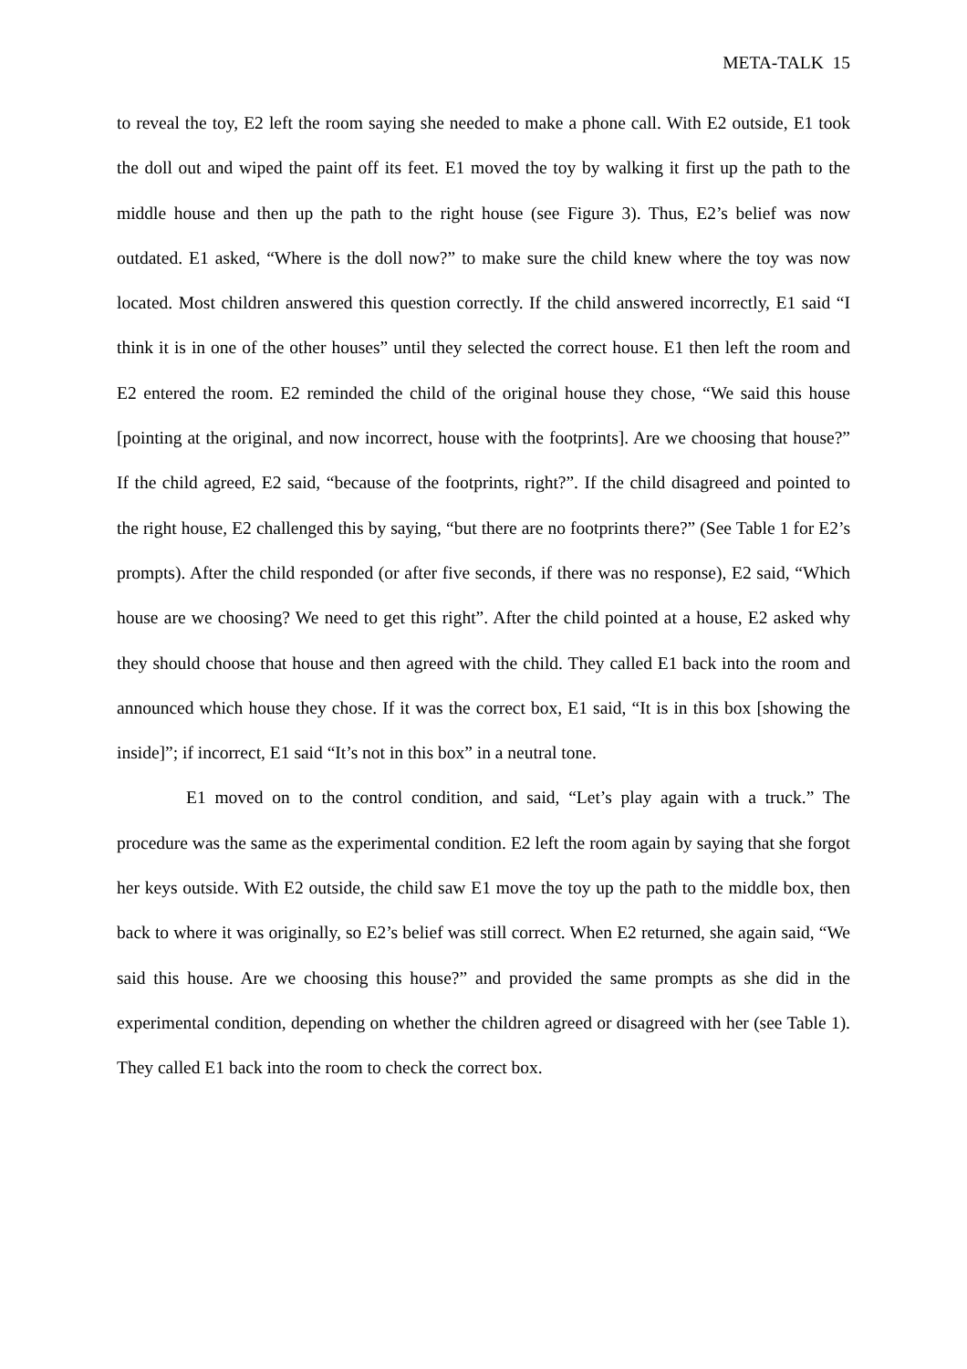META-TALK 15
to reveal the toy, E2 left the room saying she needed to make a phone call. With E2 outside, E1 took the doll out and wiped the paint off its feet. E1 moved the toy by walking it first up the path to the middle house and then up the path to the right house (see Figure 3). Thus, E2’s belief was now outdated. E1 asked, “Where is the doll now?” to make sure the child knew where the toy was now located. Most children answered this question correctly. If the child answered incorrectly, E1 said “I think it is in one of the other houses” until they selected the correct house. E1 then left the room and E2 entered the room. E2 reminded the child of the original house they chose, “We said this house [pointing at the original, and now incorrect, house with the footprints]. Are we choosing that house?” If the child agreed, E2 said, “because of the footprints, right?”. If the child disagreed and pointed to the right house, E2 challenged this by saying, “but there are no footprints there?” (See Table 1 for E2’s prompts). After the child responded (or after five seconds, if there was no response), E2 said, “Which house are we choosing? We need to get this right”. After the child pointed at a house, E2 asked why they should choose that house and then agreed with the child. They called E1 back into the room and announced which house they chose. If it was the correct box, E1 said, “It is in this box [showing the inside]”; if incorrect, E1 said “It’s not in this box” in a neutral tone.
E1 moved on to the control condition, and said, “Let’s play again with a truck.” The procedure was the same as the experimental condition. E2 left the room again by saying that she forgot her keys outside. With E2 outside, the child saw E1 move the toy up the path to the middle box, then back to where it was originally, so E2’s belief was still correct. When E2 returned, she again said, “We said this house. Are we choosing this house?” and provided the same prompts as she did in the experimental condition, depending on whether the children agreed or disagreed with her (see Table 1). They called E1 back into the room to check the correct box.